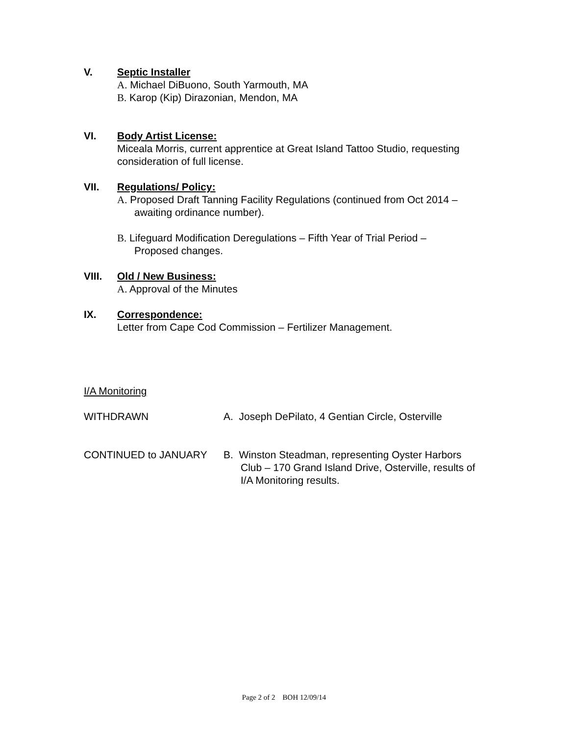V. Septic Installer
A. Michael DiBuono, South Yarmouth, MA
B. Karop (Kip) Dirazonian, Mendon, MA
VI. Body Artist License:
Miceala Morris, current apprentice at Great Island Tattoo Studio, requesting consideration of full license.
VII. Regulations/ Policy:
A. Proposed Draft Tanning Facility Regulations (continued from Oct 2014 –
awaiting ordinance number).
B. Lifeguard Modification Deregulations – Fifth Year of Trial Period –
Proposed changes.
VIII. Old / New Business:
A. Approval of the Minutes
IX. Correspondence:
Letter from Cape Cod Commission – Fertilizer Management.
I/A Monitoring
WITHDRAWN A. Joseph DePilato, 4 Gentian Circle, Osterville
CONTINUED to JANUARY B. Winston Steadman, representing Oyster Harbors
Club – 170 Grand Island Drive, Osterville, results of
I/A Monitoring results.
Page 2 of 2 BOH 12/09/14